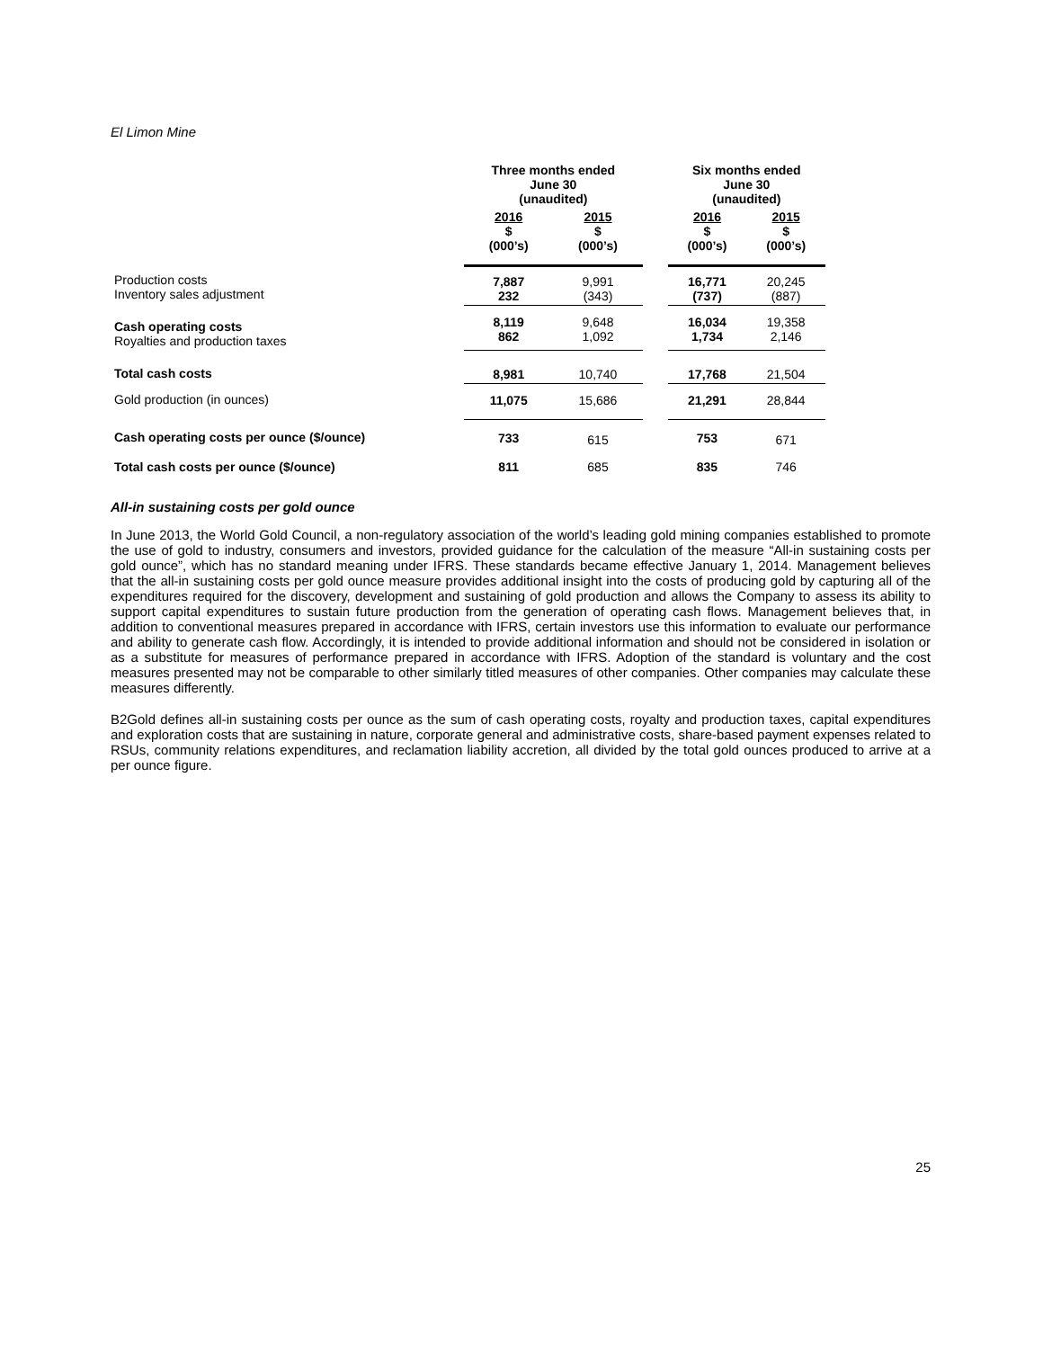El Limon Mine
| | Three months ended June 30 (unaudited) | | | Six months ended June 30 (unaudited) | |
| --- | --- | --- | --- | --- | --- |
| | 2016 $ (000’s) | 2015 $ (000’s) | | 2016 $ (000’s) | 2015 $ (000’s) |
| Production costs Inventory sales adjustment | 7,887 232 | 9,991 (343) | | 16,771 (737) | 20,245 (887) |
| Cash operating costs Royalties and production taxes | 8,119 862 | 9,648 1,092 | | 16,034 1,734 | 19,358 2,146 |
| Total cash costs | 8,981 | 10,740 | | 17,768 | 21,504 |
| Gold production (in ounces) | 11,075 | 15,686 | | 21,291 | 28,844 |
| Cash operating costs per ounce ($/ounce) | 733 | 615 | | 753 | 671 |
| Total cash costs per ounce ($/ounce) | 811 | 685 | | 835 | 746 |
All-in sustaining costs per gold ounce
In June 2013, the World Gold Council, a non-regulatory association of the world’s leading gold mining companies established to promote the use of gold to industry, consumers and investors, provided guidance for the calculation of the measure “All-in sustaining costs per gold ounce”, which has no standard meaning under IFRS. These standards became effective January 1, 2014. Management believes that the all-in sustaining costs per gold ounce measure provides additional insight into the costs of producing gold by capturing all of the expenditures required for the discovery, development and sustaining of gold production and allows the Company to assess its ability to support capital expenditures to sustain future production from the generation of operating cash flows. Management believes that, in addition to conventional measures prepared in accordance with IFRS, certain investors use this information to evaluate our performance and ability to generate cash flow. Accordingly, it is intended to provide additional information and should not be considered in isolation or as a substitute for measures of performance prepared in accordance with IFRS. Adoption of the standard is voluntary and the cost measures presented may not be comparable to other similarly titled measures of other companies. Other companies may calculate these measures differently.
B2Gold defines all-in sustaining costs per ounce as the sum of cash operating costs, royalty and production taxes, capital expenditures and exploration costs that are sustaining in nature, corporate general and administrative costs, share-based payment expenses related to RSUs, community relations expenditures, and reclamation liability accretion, all divided by the total gold ounces produced to arrive at a per ounce figure.
25